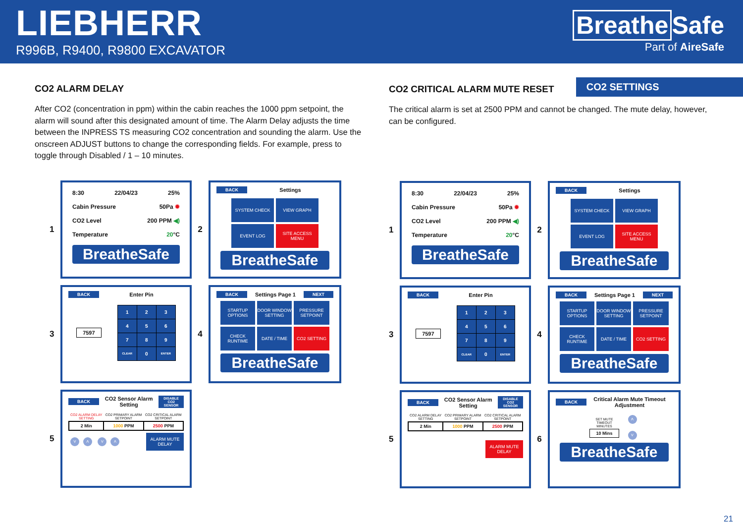LIEBHERR
R996B, R9400, R9800 EXCAVATOR
Breathe Safe
Part of AireSafe
CO2 ALARM DELAY
After CO2 (concentration in ppm) within the cabin reaches the 1000 ppm setpoint, the alarm will sound after this designated amount of time. The Alarm Delay adjusts the time between the INPRESS TS measuring CO2 concentration and sounding the alarm. Use the onscreen ADJUST buttons to change the corresponding fields. For example, press to toggle through Disabled / 1 – 10 minutes.
1
8:30 22/04/23 25%
Cabin Pressure 50Pa ✹
CO2 Level 200 PPM ◀)
Temperature 20°C
BreatheSafe
2
BACK Settings
SYSTEM CHECK
VIEW GRAPH
EVENT LOG
SITE ACCESS MENU
BreatheSafe
3
BACK Enter Pin
7597
| 1 | 2 | 3 |
| 4 | 5 | 6 |
| 7 | 8 | 9 |
| CLEAR | 0 | ENTER |
4
BACK Settings Page 1 NEXT
STARTUP OPTIONS
DOOR WINDOW SETTING
PRESSURE SETPOINT
CHECK RUNTIME
DATE / TIME
CO2 SETTING
BreatheSafe
5
BACK CO2 Sensor Alarm
Setting DISABLE
CO2
SENSOR
| CO2 ALARM DELAY SETTING | CO2 PRIMARY ALARM SETPOINT | CO2 CRITICAL ALARM SETPOINT |
| --- | --- | --- |
| 2 Min | 1000 PPM | 2500 PPM |
˅ ˄ ˅ ˄ ALARM MUTE DELAY
CO2 CRITICAL ALARM MUTE RESET CO2 SETTINGS
The critical alarm is set at 2500 PPM and cannot be changed. The mute delay, however, can be configured.
1
8:30 22/04/23 25%
Cabin Pressure 50Pa ✹
CO2 Level 200 PPM ◀)
Temperature 20°C
BreatheSafe
2
BACK Settings
SYSTEM CHECK
VIEW GRAPH
EVENT LOG
SITE ACCESS MENU
BreatheSafe
3
BACK Enter Pin
7597
| 1 | 2 | 3 |
| 4 | 5 | 6 |
| 7 | 8 | 9 |
| CLEAR | 0 | ENTER |
4
BACK Settings Page 1 NEXT
STARTUP OPTIONS
DOOR WINDOW SETTING
PRESSURE SETPOINT
CHECK RUNTIME
DATE / TIME
CO2 SETTING
BreatheSafe
5
BACK CO2 Sensor Alarm
Setting DISABLE
CO2
SENSOR
| CO2 ALARM DELAY SETTING | CO2 PRIMARY ALARM SETPOINT | CO2 CRITICAL ALARM SETPOINT |
| --- | --- | --- |
| 2 Min | 1000 PPM | 2500 PPM |
ALARM MUTE DELAY
6
BACK Critical Alarm Mute Timeout
Adjustment
SET MUTE
TIMEOUT
MINUTES
10 Mins
˄
˅
BreatheSafe
21